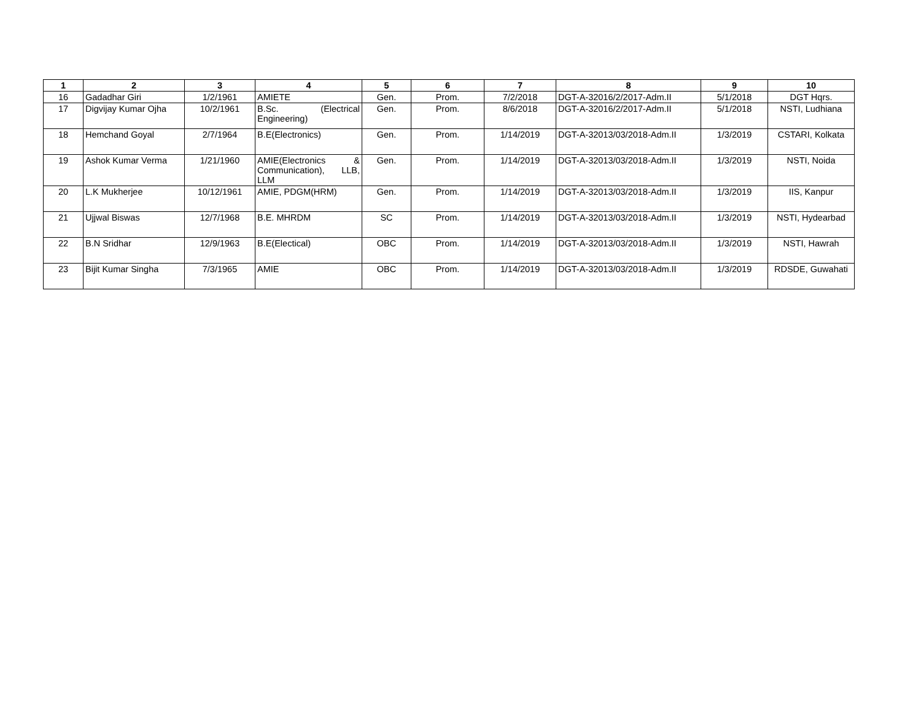| 1 | 2 | 3 | 4 | 5 | 6 | 7 | 8 | 9 | 10 |
| --- | --- | --- | --- | --- | --- | --- | --- | --- | --- |
| 16 | Gadadhar Giri | 1/2/1961 | AMIETE | Gen. | Prom. | 7/2/2018 | DGT-A-32016/2/2017-Adm.II | 5/1/2018 | DGT Hqrs. |
| 17 | Digvijay Kumar Ojha | 10/2/1961 | B.Sc. (Electrical Engineering) | Gen. | Prom. | 8/6/2018 | DGT-A-32016/2/2017-Adm.II | 5/1/2018 | NSTI, Ludhiana |
| 18 | Hemchand Goyal | 2/7/1964 | B.E(Electronics) | Gen. | Prom. | 1/14/2019 | DGT-A-32013/03/2018-Adm.II | 1/3/2019 | CSTARI, Kolkata |
| 19 | Ashok Kumar Verma | 1/21/1960 | AMIE(Electronics & Communication), LLB, LLM | Gen. | Prom. | 1/14/2019 | DGT-A-32013/03/2018-Adm.II | 1/3/2019 | NSTI, Noida |
| 20 | L.K Mukherjee | 10/12/1961 | AMIE, PDGM(HRM) | Gen. | Prom. | 1/14/2019 | DGT-A-32013/03/2018-Adm.II | 1/3/2019 | IIS, Kanpur |
| 21 | Ujjwal Biswas | 12/7/1968 | B.E. MHRDM | SC | Prom. | 1/14/2019 | DGT-A-32013/03/2018-Adm.II | 1/3/2019 | NSTI, Hydearbad |
| 22 | B.N Sridhar | 12/9/1963 | B.E(Electical) | OBC | Prom. | 1/14/2019 | DGT-A-32013/03/2018-Adm.II | 1/3/2019 | NSTI, Hawrah |
| 23 | Bijit Kumar Singha | 7/3/1965 | AMIE | OBC | Prom. | 1/14/2019 | DGT-A-32013/03/2018-Adm.II | 1/3/2019 | RDSDE, Guwahati |